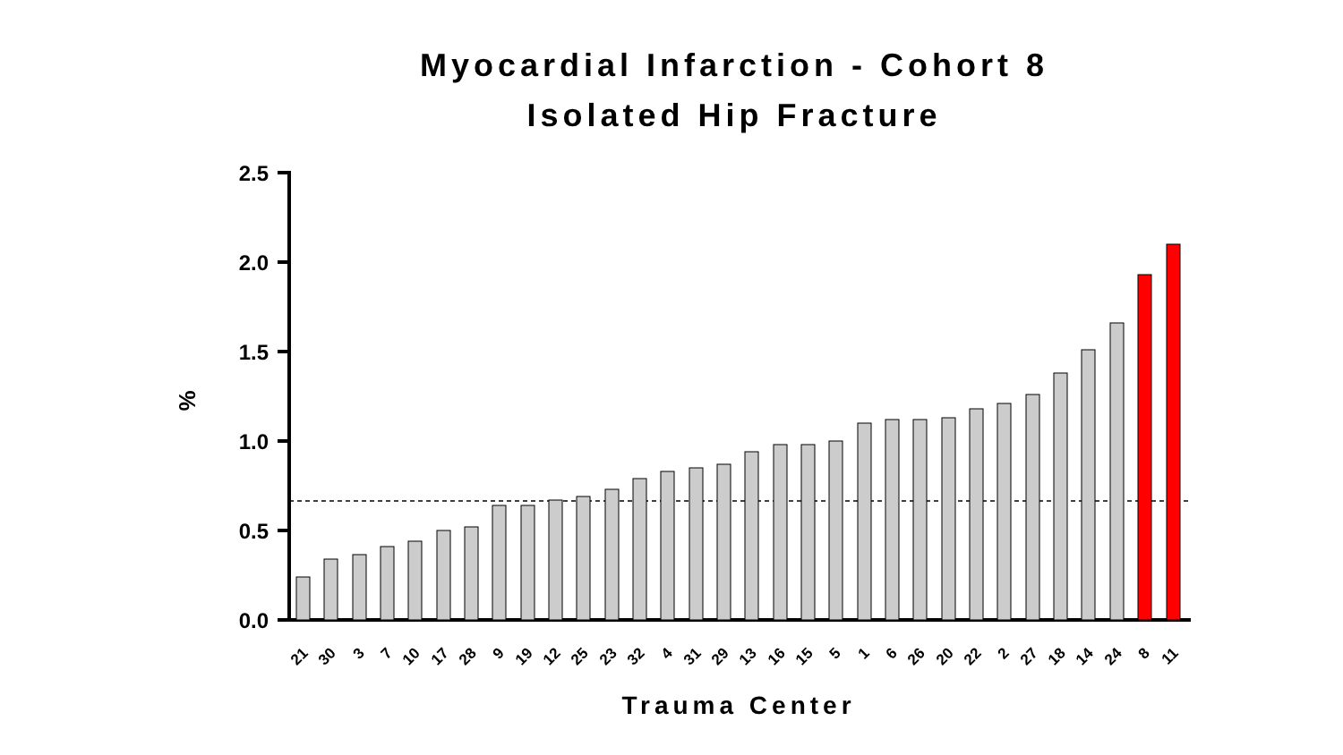Myocardial Infarction - Cohort 8
Isolated Hip Fracture
2.5
2.0
1.5
1.0
0.5
0.0
%
21
30
3
7
10
17
28
9
19
12
25
23
32
4
31
29
13
16
15
5
1
6
26
20
22
2
27
18
14
24
8
11
Trauma Center